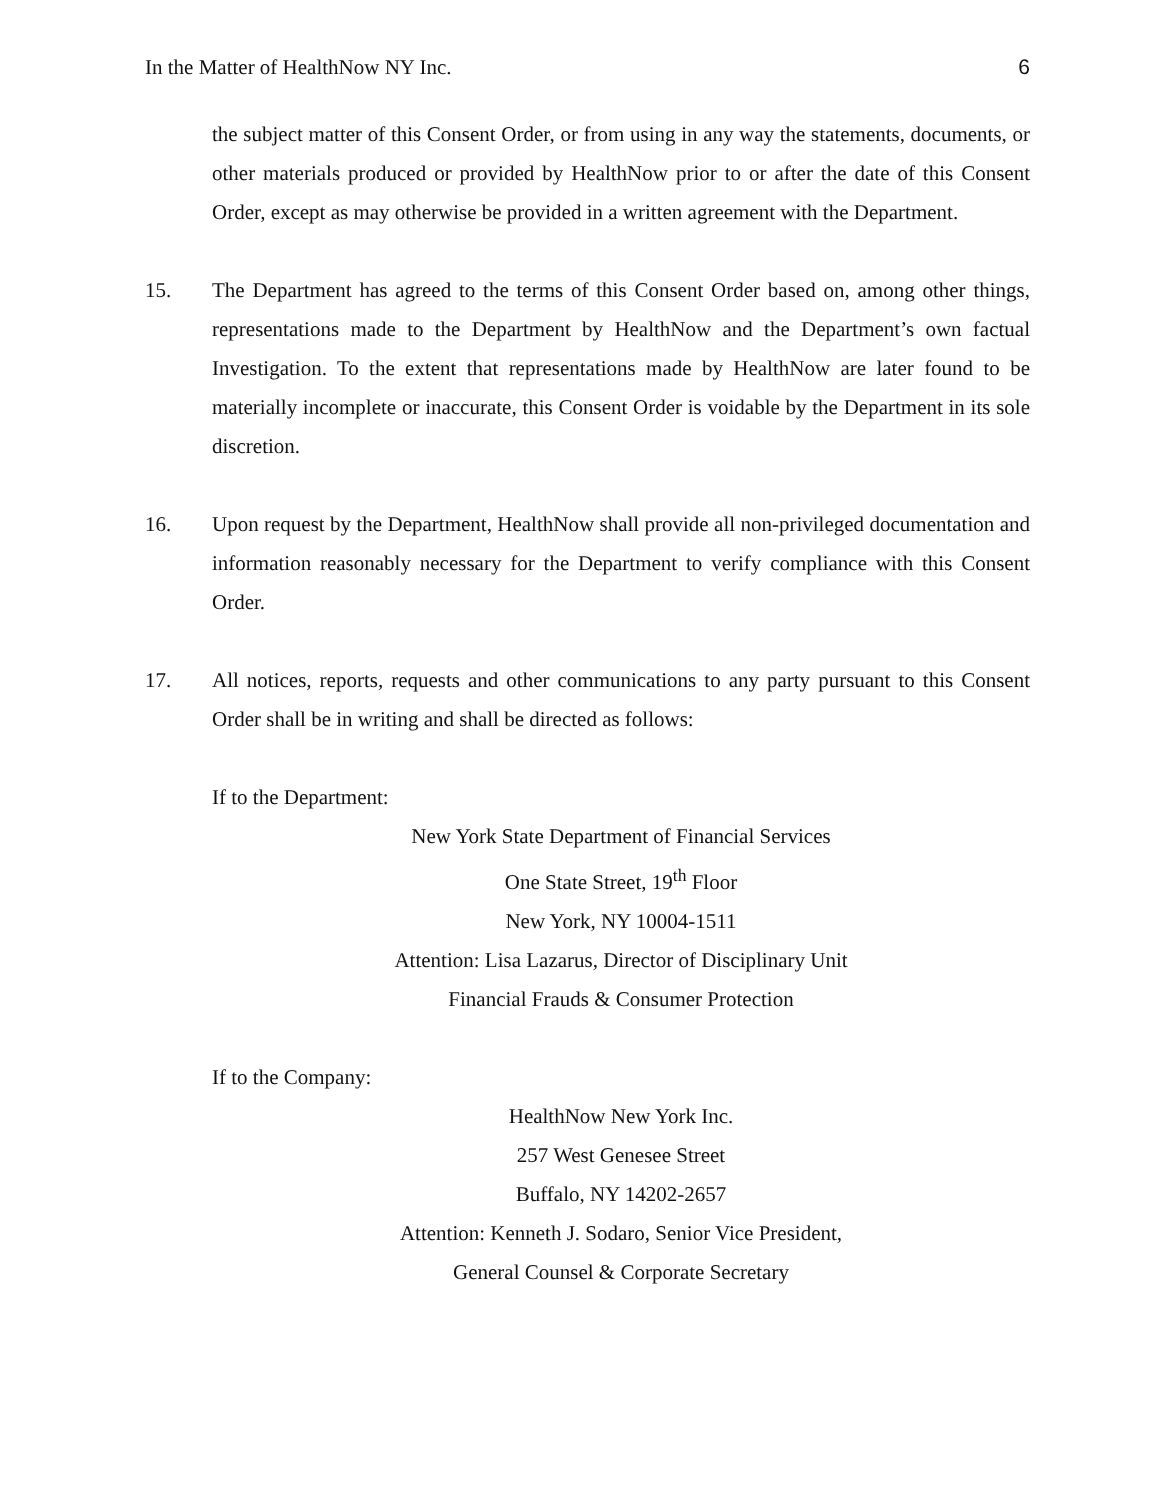In the Matter of HealthNow NY Inc. 6
the subject matter of this Consent Order, or from using in any way the statements, documents, or other materials produced or provided by HealthNow prior to or after the date of this Consent Order, except as may otherwise be provided in a written agreement with the Department.
15. The Department has agreed to the terms of this Consent Order based on, among other things, representations made to the Department by HealthNow and the Department’s own factual Investigation. To the extent that representations made by HealthNow are later found to be materially incomplete or inaccurate, this Consent Order is voidable by the Department in its sole discretion.
16. Upon request by the Department, HealthNow shall provide all non-privileged documentation and information reasonably necessary for the Department to verify compliance with this Consent Order.
17. All notices, reports, requests and other communications to any party pursuant to this Consent Order shall be in writing and shall be directed as follows:
If to the Department:
New York State Department of Financial Services
One State Street, 19<sup>th</sup> Floor
New York, NY 10004-1511
Attention: Lisa Lazarus, Director of Disciplinary Unit
Financial Frauds & Consumer Protection
If to the Company:
HealthNow New York Inc.
257 West Genesee Street
Buffalo, NY 14202-2657
Attention: Kenneth J. Sodaro, Senior Vice President,
General Counsel & Corporate Secretary